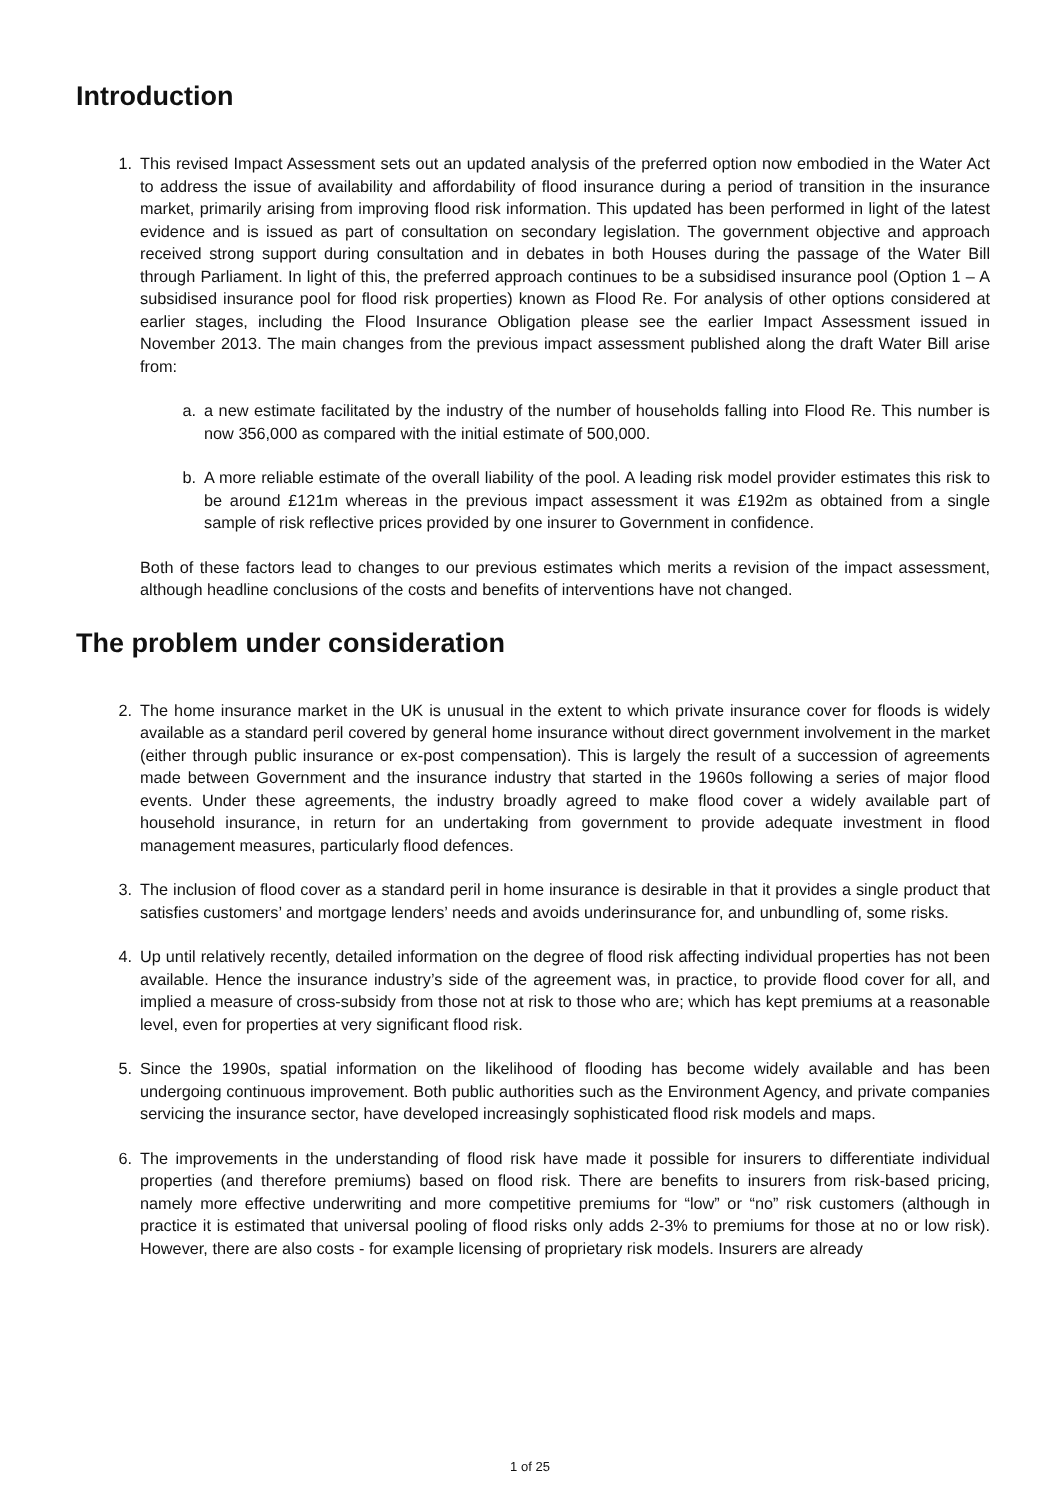Introduction
1. This revised Impact Assessment sets out an updated analysis of the preferred option now embodied in the Water Act to address the issue of availability and affordability of flood insurance during a period of transition in the insurance market, primarily arising from improving flood risk information. This updated has been performed in light of the latest evidence and is issued as part of consultation on secondary legislation. The government objective and approach received strong support during consultation and in debates in both Houses during the passage of the Water Bill through Parliament. In light of this, the preferred approach continues to be a subsidised insurance pool (Option 1 – A subsidised insurance pool for flood risk properties) known as Flood Re. For analysis of other options considered at earlier stages, including the Flood Insurance Obligation please see the earlier Impact Assessment issued in November 2013. The main changes from the previous impact assessment published along the draft Water Bill arise from:
a. a new estimate facilitated by the industry of the number of households falling into Flood Re. This number is now 356,000 as compared with the initial estimate of 500,000.
b. A more reliable estimate of the overall liability of the pool. A leading risk model provider estimates this risk to be around £121m whereas in the previous impact assessment it was £192m as obtained from a single sample of risk reflective prices provided by one insurer to Government in confidence.
Both of these factors lead to changes to our previous estimates which merits a revision of the impact assessment, although headline conclusions of the costs and benefits of interventions have not changed.
The problem under consideration
2. The home insurance market in the UK is unusual in the extent to which private insurance cover for floods is widely available as a standard peril covered by general home insurance without direct government involvement in the market (either through public insurance or ex-post compensation). This is largely the result of a succession of agreements made between Government and the insurance industry that started in the 1960s following a series of major flood events. Under these agreements, the industry broadly agreed to make flood cover a widely available part of household insurance, in return for an undertaking from government to provide adequate investment in flood management measures, particularly flood defences.
3. The inclusion of flood cover as a standard peril in home insurance is desirable in that it provides a single product that satisfies customers’ and mortgage lenders’ needs and avoids underinsurance for, and unbundling of, some risks.
4. Up until relatively recently, detailed information on the degree of flood risk affecting individual properties has not been available. Hence the insurance industry’s side of the agreement was, in practice, to provide flood cover for all, and implied a measure of cross-subsidy from those not at risk to those who are; which has kept premiums at a reasonable level, even for properties at very significant flood risk.
5. Since the 1990s, spatial information on the likelihood of flooding has become widely available and has been undergoing continuous improvement. Both public authorities such as the Environment Agency, and private companies servicing the insurance sector, have developed increasingly sophisticated flood risk models and maps.
6. The improvements in the understanding of flood risk have made it possible for insurers to differentiate individual properties (and therefore premiums) based on flood risk. There are benefits to insurers from risk-based pricing, namely more effective underwriting and more competitive premiums for “low” or “no” risk customers (although in practice it is estimated that universal pooling of flood risks only adds 2-3% to premiums for those at no or low risk). However, there are also costs - for example licensing of proprietary risk models. Insurers are already
1 of 25